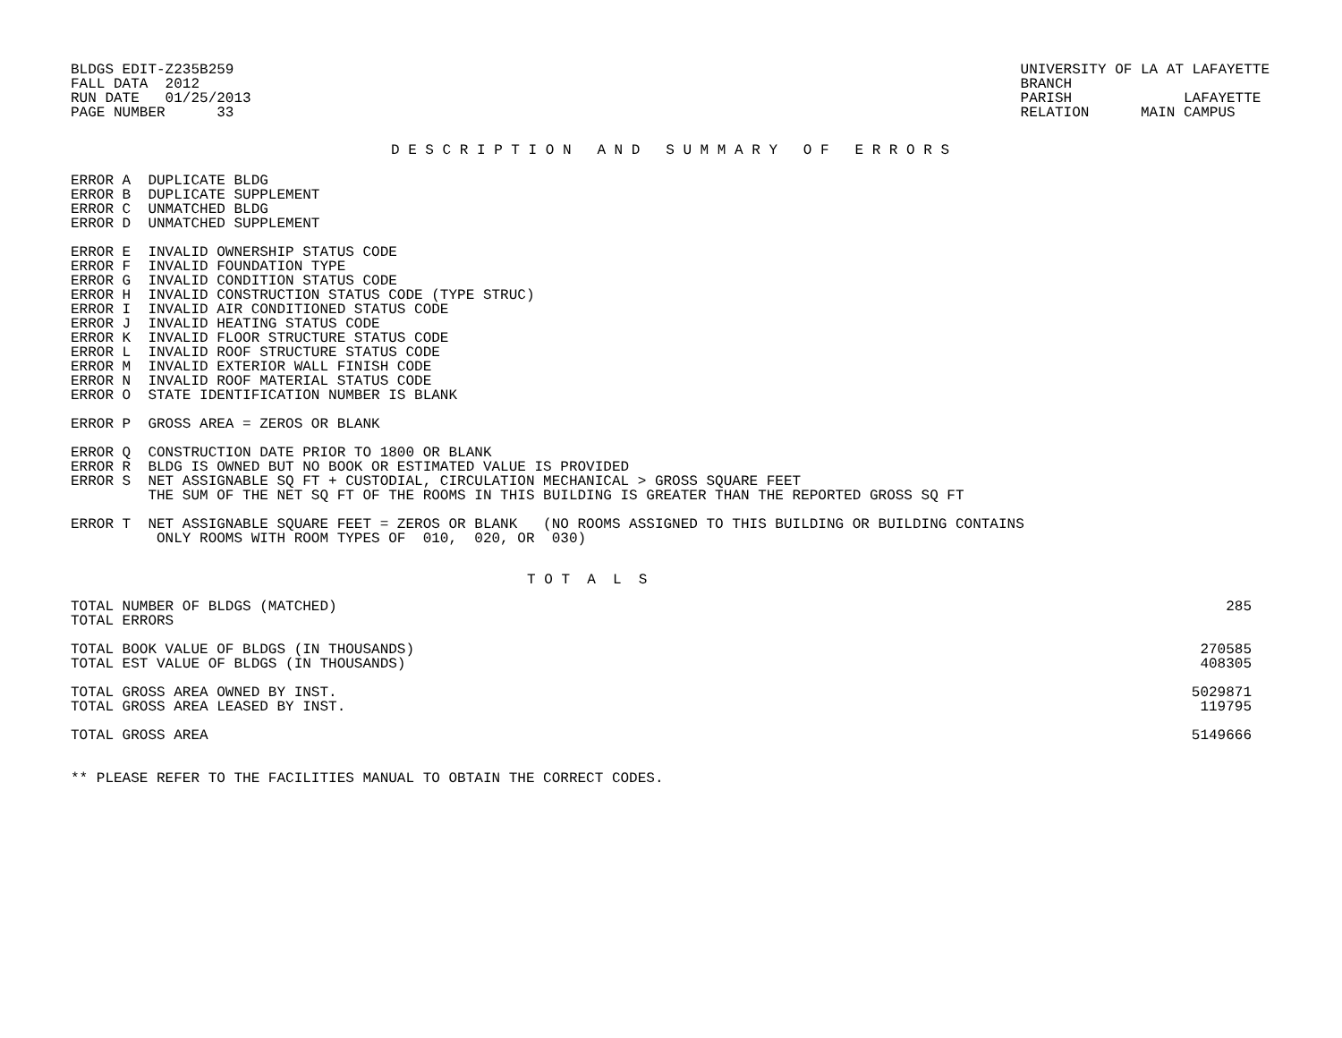BLDGS EDIT-Z235B259
FALL DATA  2012
RUN DATE   01/25/2013
PAGE NUMBER      33
UNIVERSITY OF LA AT LAFAYETTE
BRANCH
PARISH             LAFAYETTE
RELATION      MAIN CAMPUS
D E S C R I P T I O N   A N D   S U M M A R Y   O F   E R R O R S
ERROR A  DUPLICATE BLDG
ERROR B  DUPLICATE SUPPLEMENT
ERROR C  UNMATCHED BLDG
ERROR D  UNMATCHED SUPPLEMENT

ERROR E  INVALID OWNERSHIP STATUS CODE
ERROR F  INVALID FOUNDATION TYPE
ERROR G  INVALID CONDITION STATUS CODE
ERROR H  INVALID CONSTRUCTION STATUS CODE (TYPE STRUC)
ERROR I  INVALID AIR CONDITIONED STATUS CODE
ERROR J  INVALID HEATING STATUS CODE
ERROR K  INVALID FLOOR STRUCTURE STATUS CODE
ERROR L  INVALID ROOF STRUCTURE STATUS CODE
ERROR M  INVALID EXTERIOR WALL FINISH CODE
ERROR N  INVALID ROOF MATERIAL STATUS CODE
ERROR O  STATE IDENTIFICATION NUMBER IS BLANK

ERROR P  GROSS AREA = ZEROS OR BLANK

ERROR Q  CONSTRUCTION DATE PRIOR TO 1800 OR BLANK
ERROR R  BLDG IS OWNED BUT NO BOOK OR ESTIMATED VALUE IS PROVIDED
ERROR S  NET ASSIGNABLE SQ FT + CUSTODIAL, CIRCULATION MECHANICAL > GROSS SQUARE FEET
         THE SUM OF THE NET SQ FT OF THE ROOMS IN THIS BUILDING IS GREATER THAN THE REPORTED GROSS SQ FT

ERROR T  NET ASSIGNABLE SQUARE FEET = ZEROS OR BLANK   (NO ROOMS ASSIGNED TO THIS BUILDING OR BUILDING CONTAINS
          ONLY ROOMS WITH ROOM TYPES OF  010,  020, OR  030)
T O T  A  L  S
| TOTAL NUMBER OF BLDGS (MATCHED) | 285 |
| TOTAL ERRORS | |
| TOTAL BOOK VALUE OF BLDGS (IN THOUSANDS) | 270585 |
| TOTAL EST VALUE OF BLDGS (IN THOUSANDS) | 408305 |
| TOTAL GROSS AREA OWNED BY INST. | 5029871 |
| TOTAL GROSS AREA LEASED BY INST. | 119795 |
| TOTAL GROSS AREA | 5149666 |
** PLEASE REFER TO THE FACILITIES MANUAL TO OBTAIN THE CORRECT CODES.